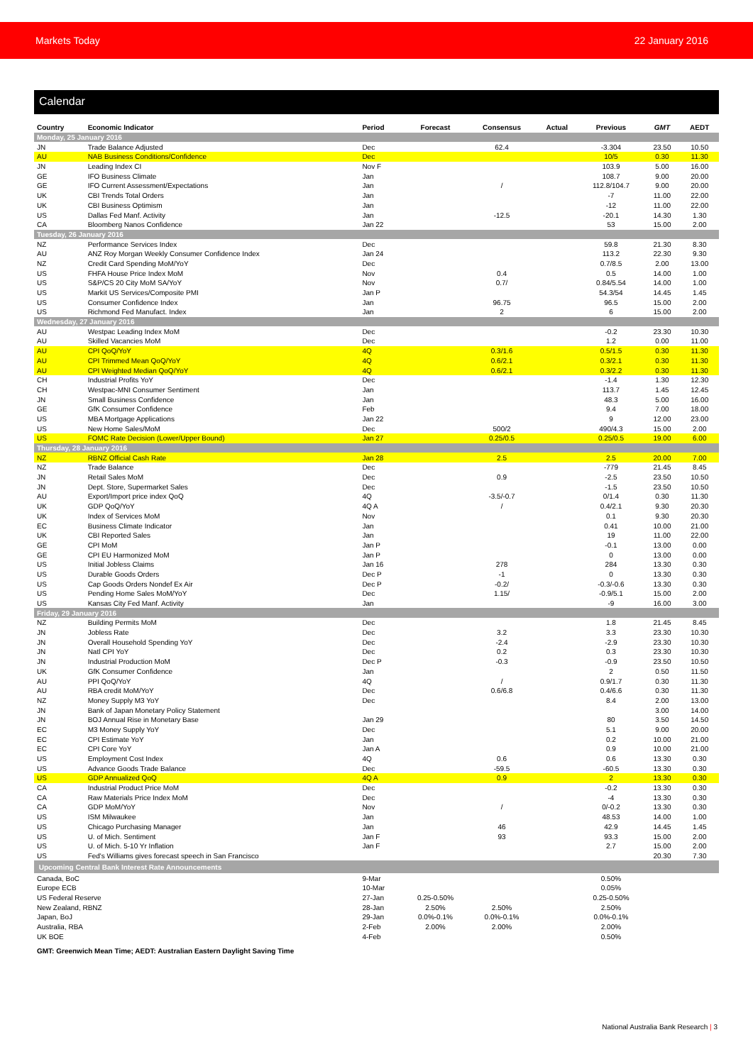Markets Today 22 January 2016
Calendar
| Country | Economic Indicator | Period | Forecast | Consensus | Actual | Previous | GMT | AEDT |
| --- | --- | --- | --- | --- | --- | --- | --- | --- |
| Monday, 25 January 2016 | | | | | | | | |
| JN | Trade Balance Adjusted | Dec | | 62.4 | | -3.304 | 23.50 | 10.50 |
| AU | NAB Business Conditions/Confidence | Dec | | | | 10/5 | 0.30 | 11.30 |
| JN | Leading Index CI | Nov F | | | | 103.9 | 5.00 | 16.00 |
| GE | IFO Business Climate | Jan | | | | 108.7 | 9.00 | 20.00 |
| GE | IFO Current Assessment/Expectations | Jan | | / | | 112.8/104.7 | 9.00 | 20.00 |
| UK | CBI Trends Total Orders | Jan | | | | -7 | 11.00 | 22.00 |
| UK | CBI Business Optimism | Jan | | | | -12 | 11.00 | 22.00 |
| US | Dallas Fed Manf. Activity | Jan | | -12.5 | | -20.1 | 14.30 | 1.30 |
| CA | Bloomberg Nanos Confidence | Jan 22 | | | | 53 | 15.00 | 2.00 |
| Tuesday, 26 January 2016 | | | | | | | | |
| NZ | Performance Services Index | Dec | | | | 59.8 | 21.30 | 8.30 |
| AU | ANZ Roy Morgan Weekly Consumer Confidence Index | Jan 24 | | | | 113.2 | 22.30 | 9.30 |
| NZ | Credit Card Spending MoM/YoY | Dec | | | | 0.7/8.5 | 2.00 | 13.00 |
| US | FHFA House Price Index MoM | Nov | | 0.4 | | 0.5 | 14.00 | 1.00 |
| US | S&P/CS 20 City MoM SA/YoY | Nov | | 0.7/ | | 0.84/5.54 | 14.00 | 1.00 |
| US | Markit US Services/Composite PMI | Jan P | | | | 54.3/54 | 14.45 | 1.45 |
| US | Consumer Confidence Index | Jan | | 96.75 | | 96.5 | 15.00 | 2.00 |
| US | Richmond Fed Manufact. Index | Jan | | 2 | | 6 | 15.00 | 2.00 |
| Wednesday, 27 January 2016 | | | | | | | | |
| AU | Westpac Leading Index MoM | Dec | | | | -0.2 | 23.30 | 10.30 |
| AU | Skilled Vacancies MoM | Dec | | | | 1.2 | 0.00 | 11.00 |
| AU | CPI QoQ/YoY | 4Q | | 0.3/1.6 | | 0.5/1.5 | 0.30 | 11.30 |
| AU | CPI Trimmed Mean QoQ/YoY | 4Q | | 0.6/2.1 | | 0.3/2.1 | 0.30 | 11.30 |
| AU | CPI Weighted Median QoQ/YoY | 4Q | | 0.6/2.1 | | 0.3/2.2 | 0.30 | 11.30 |
| CH | Industrial Profits YoY | Dec | | | | -1.4 | 1.30 | 12.30 |
| CH | Westpac-MNI Consumer Sentiment | Jan | | | | 113.7 | 1.45 | 12.45 |
| JN | Small Business Confidence | Jan | | | | 48.3 | 5.00 | 16.00 |
| GE | GfK Consumer Confidence | Feb | | | | 9.4 | 7.00 | 18.00 |
| US | MBA Mortgage Applications | Jan 22 | | | | 9 | 12.00 | 23.00 |
| US | New Home Sales/MoM | Dec | | 500/2 | | 490/4.3 | 15.00 | 2.00 |
| US | FOMC Rate Decision (Lower/Upper Bound) | Jan 27 | | 0.25/0.5 | | 0.25/0.5 | 19.00 | 6.00 |
| Thursday, 28 January 2016 | | | | | | | | |
| NZ | RBNZ Official Cash Rate | Jan 28 | | 2.5 | | 2.5 | 20.00 | 7.00 |
| NZ | Trade Balance | Dec | | | | -779 | 21.45 | 8.45 |
| JN | Retail Sales MoM | Dec | | 0.9 | | -2.5 | 23.50 | 10.50 |
| JN | Dept. Store, Supermarket Sales | Dec | | | | -1.5 | 23.50 | 10.50 |
| AU | Export/Import price index QoQ | 4Q | | -3.5/-0.7 | | 0/1.4 | 0.30 | 11.30 |
| UK | GDP QoQ/YoY | 4Q A | | / | | 0.4/2.1 | 9.30 | 20.30 |
| UK | Index of Services MoM | Nov | | | | 0.1 | 9.30 | 20.30 |
| EC | Business Climate Indicator | Jan | | | | 0.41 | 10.00 | 21.00 |
| UK | CBI Reported Sales | Jan | | | | 19 | 11.00 | 22.00 |
| GE | CPI MoM | Jan P | | | | -0.1 | 13.00 | 0.00 |
| GE | CPI EU Harmonized MoM | Jan P | | | | 0 | 13.00 | 0.00 |
| US | Initial Jobless Claims | Jan 16 | | 278 | | 284 | 13.30 | 0.30 |
| US | Durable Goods Orders | Dec P | | -1 | | 0 | 13.30 | 0.30 |
| US | Cap Goods Orders Nondef Ex Air | Dec P | | -0.2/ | | -0.3/-0.6 | 13.30 | 0.30 |
| US | Pending Home Sales MoM/YoY | Dec | | 1.15/ | | -0.9/5.1 | 15.00 | 2.00 |
| US | Kansas City Fed Manf. Activity | Jan | | | | -9 | 16.00 | 3.00 |
| Friday, 29 January 2016 | | | | | | | | |
| NZ | Building Permits MoM | Dec | | | | 1.8 | 21.45 | 8.45 |
| JN | Jobless Rate | Dec | | 3.2 | | 3.3 | 23.30 | 10.30 |
| JN | Overall Household Spending YoY | Dec | | -2.4 | | -2.9 | 23.30 | 10.30 |
| JN | Natl CPI YoY | Dec | | 0.2 | | 0.3 | 23.30 | 10.30 |
| JN | Industrial Production MoM | Dec P | | -0.3 | | -0.9 | 23.50 | 10.50 |
| UK | GfK Consumer Confidence | Jan | | | | 2 | 0.50 | 11.50 |
| AU | PPI QoQ/YoY | 4Q | | / | | 0.9/1.7 | 0.30 | 11.30 |
| AU | RBA credit MoM/YoY | Dec | | 0.6/6.8 | | 0.4/6.6 | 0.30 | 11.30 |
| NZ | Money Supply M3 YoY | Dec | | | | 8.4 | 2.00 | 13.00 |
| JN | Bank of Japan Monetary Policy Statement | | | | | | 3.00 | 14.00 |
| JN | BOJ Annual Rise in Monetary Base | Jan 29 | | | | 80 | 3.50 | 14.50 |
| EC | M3 Money Supply YoY | Dec | | | | 5.1 | 9.00 | 20.00 |
| EC | CPI Estimate YoY | Jan | | | | 0.2 | 10.00 | 21.00 |
| EC | CPI Core YoY | Jan A | | | | 0.9 | 10.00 | 21.00 |
| US | Employment Cost Index | 4Q | | 0.6 | | 0.6 | 13.30 | 0.30 |
| US | Advance Goods Trade Balance | Dec | | -59.5 | | -60.5 | 13.30 | 0.30 |
| US | GDP Annualized QoQ | 4Q A | | 0.9 | | 2 | 13.30 | 0.30 |
| CA | Industrial Product Price MoM | Dec | | | | -0.2 | 13.30 | 0.30 |
| CA | Raw Materials Price Index MoM | Dec | | | | -4 | 13.30 | 0.30 |
| CA | GDP MoM/YoY | Nov | | / | | 0/-0.2 | 13.30 | 0.30 |
| US | ISM Milwaukee | Jan | | | | 48.53 | 14.00 | 1.00 |
| US | Chicago Purchasing Manager | Jan | | 46 | | 42.9 | 14.45 | 1.45 |
| US | U. of Mich. Sentiment | Jan F | | 93 | | 93.3 | 15.00 | 2.00 |
| US | U. of Mich. 5-10 Yr Inflation | Jan F | | | | 2.7 | 15.00 | 2.00 |
| US | Fed's Williams gives forecast speech in San Francisco | | | | | | 20.30 | 7.30 |
| Upcoming Central Bank Interest Rate Announcements | | | | | | | | |
| Canada, BoC | | 9-Mar | | | | 0.50% | | |
| Europe ECB | | 10-Mar | | | | 0.05% | | |
| US Federal Reserve | | 27-Jan | 0.25-0.50% | | | 0.25-0.50% | | |
| New Zealand, RBNZ | | 28-Jan | 2.50% | 2.50% | | 2.50% | | |
| Japan, BoJ | | 29-Jan | 0.0%-0.1% | 0.0%-0.1% | | 0.0%-0.1% | | |
| Australia, RBA | | 2-Feb | 2.00% | 2.00% | | 2.00% | | |
| UK BOE | | 4-Feb | | | | 0.50% | | |
GMT: Greenwich Mean Time; AEDT: Australian Eastern Daylight Saving Time
National Australia Bank Research | 3